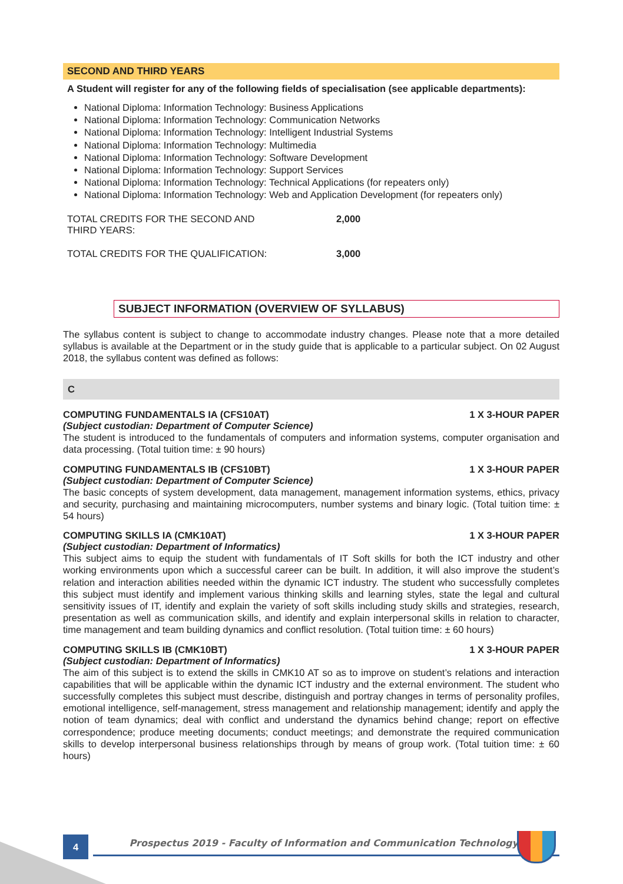SECOND AND THIRD YEARS
A Student will register for any of the following fields of specialisation (see applicable departments):
National Diploma: Information Technology: Business Applications
National Diploma: Information Technology: Communication Networks
National Diploma: Information Technology: Intelligent Industrial Systems
National Diploma: Information Technology: Multimedia
National Diploma: Information Technology: Software Development
National Diploma: Information Technology: Support Services
National Diploma: Information Technology: Technical Applications (for repeaters only)
National Diploma: Information Technology: Web and Application Development (for repeaters only)
| TOTAL CREDITS FOR THE SECOND AND THIRD YEARS: | 2,000 |
| TOTAL CREDITS FOR THE QUALIFICATION: | 3,000 |
SUBJECT INFORMATION (OVERVIEW OF SYLLABUS)
The syllabus content is subject to change to accommodate industry changes. Please note that a more detailed syllabus is available at the Department or in the study guide that is applicable to a particular subject. On 02 August 2018, the syllabus content was defined as follows:
C
COMPUTING FUNDAMENTALS IA (CFS10AT) 1 X 3-HOUR PAPER
(Subject custodian: Department of Computer Science)
The student is introduced to the fundamentals of computers and information systems, computer organisation and data processing. (Total tuition time: ± 90 hours)
COMPUTING FUNDAMENTALS IB (CFS10BT) 1 X 3-HOUR PAPER
(Subject custodian: Department of Computer Science)
The basic concepts of system development, data management, management information systems, ethics, privacy and security, purchasing and maintaining microcomputers, number systems and binary logic. (Total tuition time: ± 54 hours)
COMPUTING SKILLS IA (CMK10AT) 1 X 3-HOUR PAPER
(Subject custodian: Department of Informatics)
This subject aims to equip the student with fundamentals of IT Soft skills for both the ICT industry and other working environments upon which a successful career can be built. In addition, it will also improve the student’s relation and interaction abilities needed within the dynamic ICT industry. The student who successfully completes this subject must identify and implement various thinking skills and learning styles, state the legal and cultural sensitivity issues of IT, identify and explain the variety of soft skills including study skills and strategies, research, presentation as well as communication skills, and identify and explain interpersonal skills in relation to character, time management and team building dynamics and conflict resolution. (Total tuition time: ± 60 hours)
COMPUTING SKILLS IB (CMK10BT) 1 X 3-HOUR PAPER
(Subject custodian: Department of Informatics)
The aim of this subject is to extend the skills in CMK10 AT so as to improve on student’s relations and interaction capabilities that will be applicable within the dynamic ICT industry and the external environment. The student who successfully completes this subject must describe, distinguish and portray changes in terms of personality profiles, emotional intelligence, self-management, stress management and relationship management; identify and apply the notion of team dynamics; deal with conflict and understand the dynamics behind change; report on effective correspondence; produce meeting documents; conduct meetings; and demonstrate the required communication skills to develop interpersonal business relationships through by means of group work. (Total tuition time: ± 60 hours)
4
Prospectus 2019 - Faculty of Information and Communication Technology